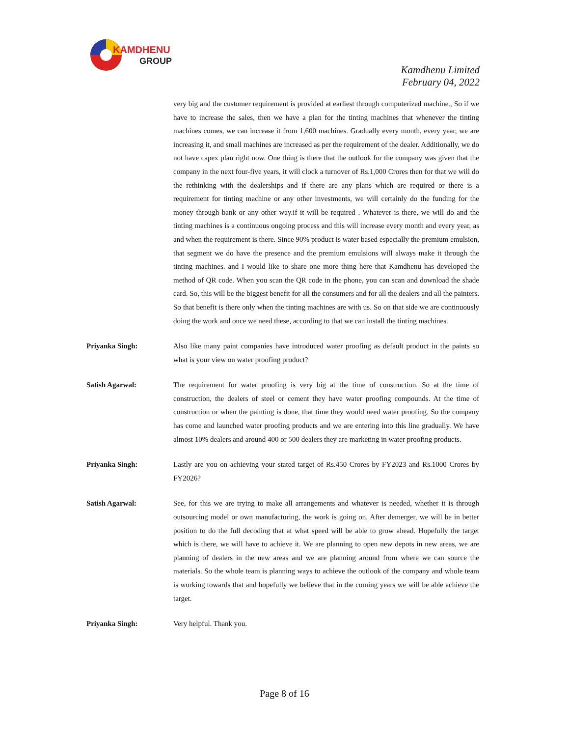KAMDHENU
GROUP
Kamdhenu Limited
February 04, 2022
very big and the customer requirement is provided at earliest through computerized machine., So if we have to increase the sales, then we have a plan for the tinting machines that whenever the tinting machines comes, we can increase it from 1,600 machines. Gradually every month, every year, we are increasing it, and small machines are increased as per the requirement of the dealer. Additionally, we do not have capex plan right now. One thing is there that the outlook for the company was given that the company in the next four-five years, it will clock a turnover of Rs.1,000 Crores then for that we will do the rethinking with the dealerships and if there are any plans which are required or there is a requirement for tinting machine or any other investments, we will certainly do the funding for the money through bank or any other way.if it will be required . Whatever is there, we will do and the tinting machines is a continuous ongoing process and this will increase every month and every year, as and when the requirement is there. Since 90% product is water based especially the premium emulsion, that segment we do have the presence and the premium emulsions will always make it through the tinting machines. and I would like to share one more thing here that Kamdhenu has developed the method of QR code. When you scan the QR code in the phone, you can scan and download the shade card. So, this will be the biggest benefit for all the consumers and for all the dealers and all the painters. So that benefit is there only when the tinting machines are with us. So on that side we are continuously doing the work and once we need these, according to that we can install the tinting machines.
Priyanka Singh: Also like many paint companies have introduced water proofing as default product in the paints so what is your view on water proofing product?
Satish Agarwal: The requirement for water proofing is very big at the time of construction. So at the time of construction, the dealers of steel or cement they have water proofing compounds. At the time of construction or when the painting is done, that time they would need water proofing. So the company has come and launched water proofing products and we are entering into this line gradually. We have almost 10% dealers and around 400 or 500 dealers they are marketing in water proofing products.
Priyanka Singh: Lastly are you on achieving your stated target of Rs.450 Crores by FY2023 and Rs.1000 Crores by FY2026?
Satish Agarwal: See, for this we are trying to make all arrangements and whatever is needed, whether it is through outsourcing model or own manufacturing, the work is going on. After demerger, we will be in better position to do the full decoding that at what speed will be able to grow ahead. Hopefully the target which is there, we will have to achieve it. We are planning to open new depots in new areas, we are planning of dealers in the new areas and we are planning around from where we can source the materials. So the whole team is planning ways to achieve the outlook of the company and whole team is working towards that and hopefully we believe that in the coming years we will be able achieve the target.
Priyanka Singh: Very helpful. Thank you.
Page 8 of 16